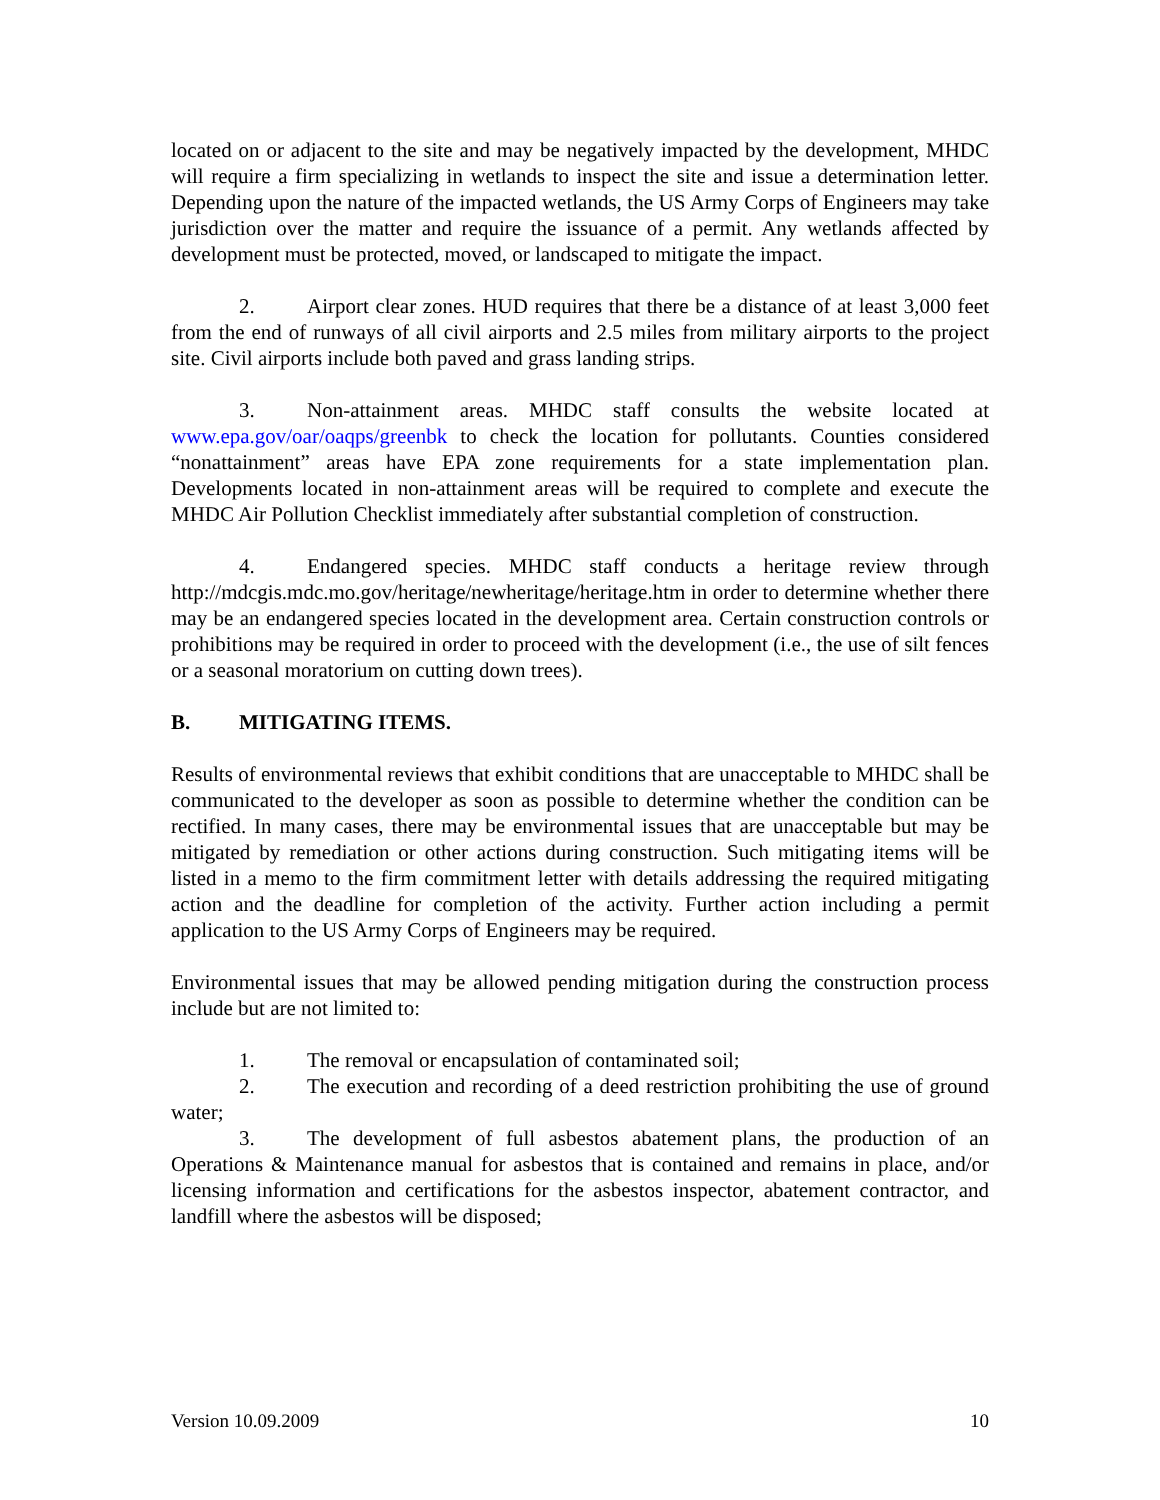located on or adjacent to the site and may be negatively impacted by the development, MHDC will require a firm specializing in wetlands to inspect the site and issue a determination letter. Depending upon the nature of the impacted wetlands, the US Army Corps of Engineers may take jurisdiction over the matter and require the issuance of a permit. Any wetlands affected by development must be protected, moved, or landscaped to mitigate the impact.
2. Airport clear zones. HUD requires that there be a distance of at least 3,000 feet from the end of runways of all civil airports and 2.5 miles from military airports to the project site. Civil airports include both paved and grass landing strips.
3. Non-attainment areas. MHDC staff consults the website located at www.epa.gov/oar/oaqps/greenbk to check the location for pollutants. Counties considered “nonattainment” areas have EPA zone requirements for a state implementation plan. Developments located in non-attainment areas will be required to complete and execute the MHDC Air Pollution Checklist immediately after substantial completion of construction.
4. Endangered species. MHDC staff conducts a heritage review through http://mdcgis.mdc.mo.gov/heritage/newheritage/heritage.htm in order to determine whether there may be an endangered species located in the development area. Certain construction controls or prohibitions may be required in order to proceed with the development (i.e., the use of silt fences or a seasonal moratorium on cutting down trees).
B. MITIGATING ITEMS.
Results of environmental reviews that exhibit conditions that are unacceptable to MHDC shall be communicated to the developer as soon as possible to determine whether the condition can be rectified. In many cases, there may be environmental issues that are unacceptable but may be mitigated by remediation or other actions during construction. Such mitigating items will be listed in a memo to the firm commitment letter with details addressing the required mitigating action and the deadline for completion of the activity. Further action including a permit application to the US Army Corps of Engineers may be required.
Environmental issues that may be allowed pending mitigation during the construction process include but are not limited to:
1. The removal or encapsulation of contaminated soil;
2. The execution and recording of a deed restriction prohibiting the use of ground water;
3. The development of full asbestos abatement plans, the production of an Operations & Maintenance manual for asbestos that is contained and remains in place, and/or licensing information and certifications for the asbestos inspector, abatement contractor, and landfill where the asbestos will be disposed;
Version 10.09.2009 10